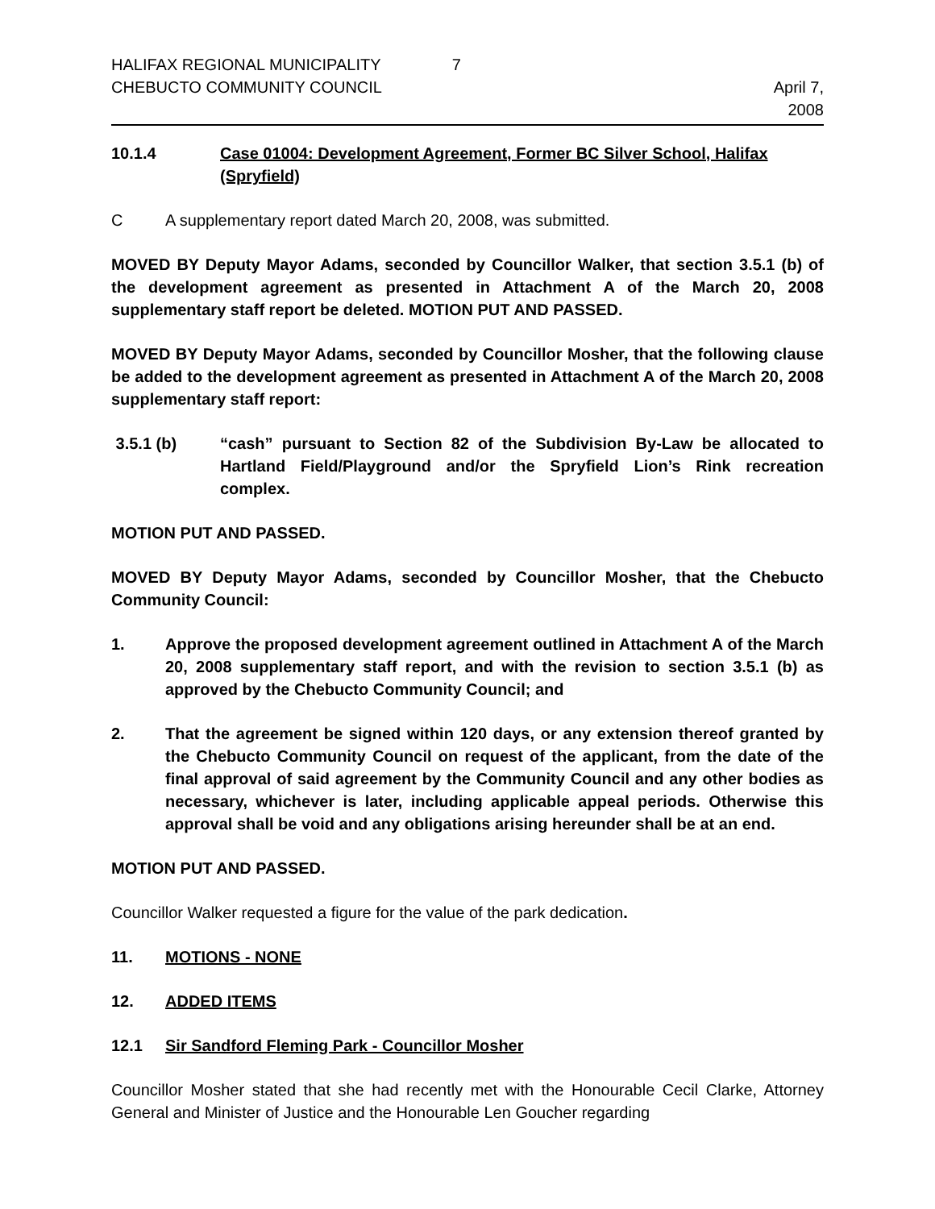HALIFAX REGIONAL MUNICIPALITY
CHEBUCTO COMMUNITY COUNCIL
7
April 7,
2008
10.1.4 Case 01004: Development Agreement, Former BC Silver School, Halifax (Spryfield)
C A supplementary report dated March 20, 2008, was submitted.
MOVED BY Deputy Mayor Adams, seconded by Councillor Walker, that section 3.5.1 (b) of the development agreement as presented in Attachment A of the March 20, 2008 supplementary staff report be deleted. MOTION PUT AND PASSED.
MOVED BY Deputy Mayor Adams, seconded by Councillor Mosher, that the following clause be added to the development agreement as presented in Attachment A of the March 20, 2008 supplementary staff report:
3.5.1 (b) “cash” pursuant to Section 82 of the Subdivision By-Law be allocated to Hartland Field/Playground and/or the Spryfield Lion’s Rink recreation complex.
MOTION PUT AND PASSED.
MOVED BY Deputy Mayor Adams, seconded by Councillor Mosher, that the Chebucto Community Council:
1. Approve the proposed development agreement outlined in Attachment A of the March 20, 2008 supplementary staff report, and with the revision to section 3.5.1 (b) as approved by the Chebucto Community Council; and
2. That the agreement be signed within 120 days, or any extension thereof granted by the Chebucto Community Council on request of the applicant, from the date of the final approval of said agreement by the Community Council and any other bodies as necessary, whichever is later, including applicable appeal periods. Otherwise this approval shall be void and any obligations arising hereunder shall be at an end.
MOTION PUT AND PASSED.
Councillor Walker requested a figure for the value of the park dedication.
11. MOTIONS - NONE
12. ADDED ITEMS
12.1 Sir Sandford Fleming Park - Councillor Mosher
Councillor Mosher stated that she had recently met with the Honourable Cecil Clarke, Attorney General and Minister of Justice and the Honourable Len Goucher regarding